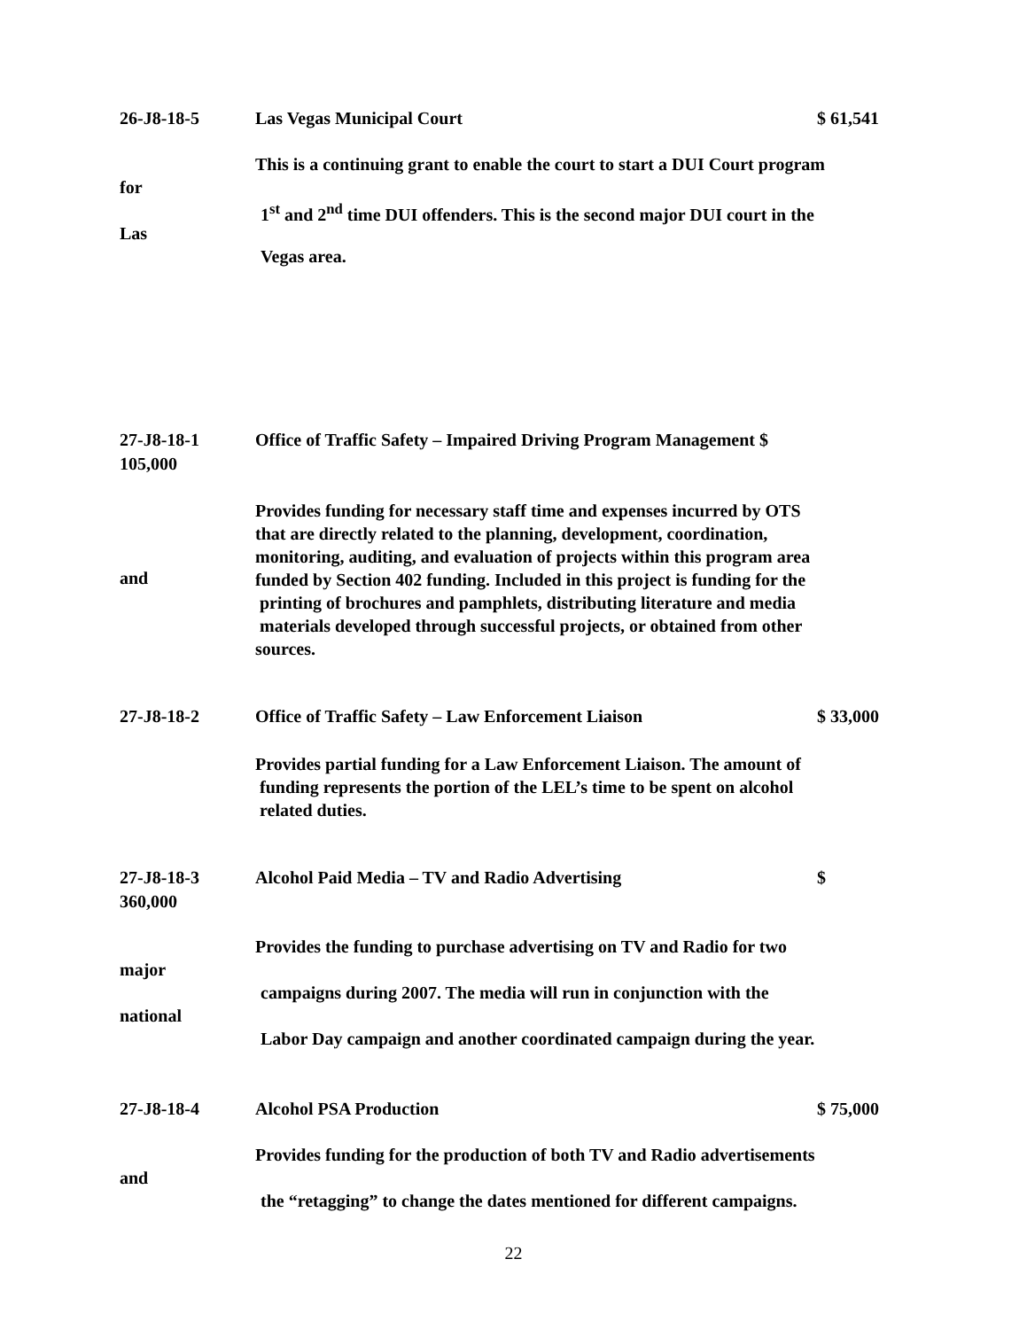26-J8-18-5 Las Vegas Municipal Court $ 61,541
This is a continuing grant to enable the court to start a DUI Court program
for
1<sup>st</sup> and 2<sup>nd</sup> time DUI offenders. This is the second major DUI court in the
Las
Vegas area.
27-J8-18-1 Office of Traffic Safety – Impaired Driving Program Management $
105,000
Provides funding for necessary staff time and expenses incurred by OTS
that are directly related to the planning, development, coordination,
monitoring, auditing, and evaluation of projects within this program area
funded by Section 402 funding. Included in this project is funding for the
printing of brochures and pamphlets, distributing literature and media
materials developed through successful projects, or obtained from other
sources.
and
27-J8-18-2 Office of Traffic Safety – Law Enforcement Liaison $ 33,000
Provides partial funding for a Law Enforcement Liaison. The amount of
funding represents the portion of the LEL’s time to be spent on alcohol
related duties.
27-J8-18-3 Alcohol Paid Media – TV and Radio Advertising $
360,000
Provides the funding to purchase advertising on TV and Radio for two
major
campaigns during 2007. The media will run in conjunction with the
national
Labor Day campaign and another coordinated campaign during the year.
27-J8-18-4 Alcohol PSA Production $ 75,000
Provides funding for the production of both TV and Radio advertisements
and
the “retagging” to change the dates mentioned for different campaigns.
22